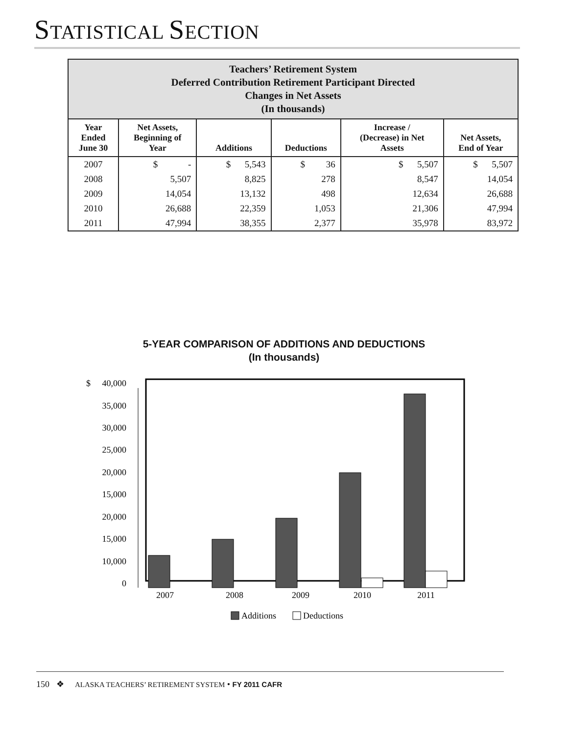STATISTICAL SECTION
| Teachers’ Retirement System Deferred Contribution Retirement Participant Directed Changes in Net Assets (In thousands) | | | | | |
| --- | --- | --- | --- | --- | --- |
| Year Ended June 30 | Net Assets, Beginning of Year | Additions | Deductions | Increase / (Decrease) in Net Assets | Net Assets, End of Year |
| 2007 | $ - | $ 5,543 | $ 36 | $ 5,507 | $ 5,507 |
| 2008 | 5,507 | 8,825 | 278 | 8,547 | 14,054 |
| 2009 | 14,054 | 13,132 | 498 | 12,634 | 26,688 |
| 2010 | 26,688 | 22,359 | 1,053 | 21,306 | 47,994 |
| 2011 | 47,994 | 38,355 | 2,377 | 35,978 | 83,972 |
5-YEAR COMPARISON OF ADDITIONS AND DEDUCTIONS
(In thousands)
$
40,000
35,000
30,000
25,000
20,000
15,000
20,000
15,000
10,000
0
2007
2008
2009
2010
2011
Additions
Deductions
150 ❖ ALASKA TEACHERS’ RETIREMENT SYSTEM • FY 2011 CAFR